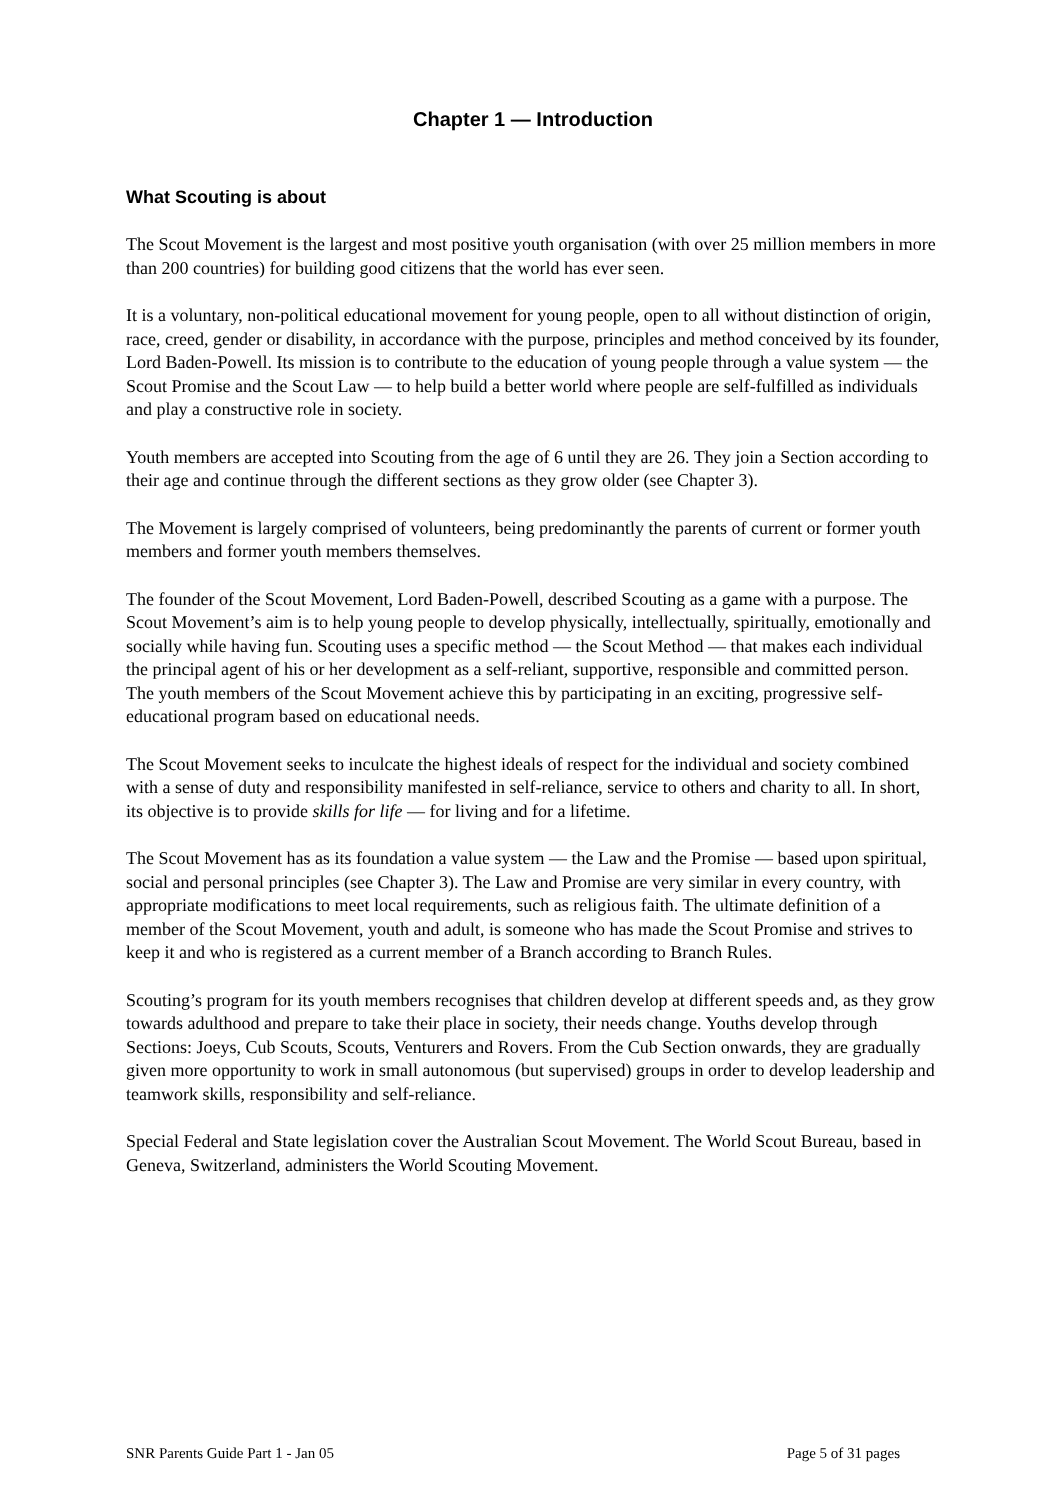Chapter 1 — Introduction
What Scouting is about
The Scout Movement is the largest and most positive youth organisation (with over 25 million members in more than 200 countries) for building good citizens that the world has ever seen.
It is a voluntary, non-political educational movement for young people, open to all without distinction of origin, race, creed, gender or disability, in accordance with the purpose, principles and method conceived by its founder, Lord Baden-Powell. Its mission is to contribute to the education of young people through a value system — the Scout Promise and the Scout Law — to help build a better world where people are self-fulfilled as individuals and play a constructive role in society.
Youth members are accepted into Scouting from the age of 6 until they are 26. They join a Section according to their age and continue through the different sections as they grow older (see Chapter 3).
The Movement is largely comprised of volunteers, being predominantly the parents of current or former youth members and former youth members themselves.
The founder of the Scout Movement, Lord Baden-Powell, described Scouting as a game with a purpose. The Scout Movement’s aim is to help young people to develop physically, intellectually, spiritually, emotionally and socially while having fun. Scouting uses a specific method — the Scout Method — that makes each individual the principal agent of his or her development as a self-reliant, supportive, responsible and committed person. The youth members of the Scout Movement achieve this by participating in an exciting, progressive self-educational program based on educational needs.
The Scout Movement seeks to inculcate the highest ideals of respect for the individual and society combined with a sense of duty and responsibility manifested in self-reliance, service to others and charity to all. In short, its objective is to provide skills for life — for living and for a lifetime.
The Scout Movement has as its foundation a value system — the Law and the Promise — based upon spiritual, social and personal principles (see Chapter 3). The Law and Promise are very similar in every country, with appropriate modifications to meet local requirements, such as religious faith. The ultimate definition of a member of the Scout Movement, youth and adult, is someone who has made the Scout Promise and strives to keep it and who is registered as a current member of a Branch according to Branch Rules.
Scouting’s program for its youth members recognises that children develop at different speeds and, as they grow towards adulthood and prepare to take their place in society, their needs change. Youths develop through Sections: Joeys, Cub Scouts, Scouts, Venturers and Rovers. From the Cub Section onwards, they are gradually given more opportunity to work in small autonomous (but supervised) groups in order to develop leadership and teamwork skills, responsibility and self-reliance.
Special Federal and State legislation cover the Australian Scout Movement. The World Scout Bureau, based in Geneva, Switzerland, administers the World Scouting Movement.
SNR Parents Guide Part 1 - Jan 05 Page 5 of 31 pages